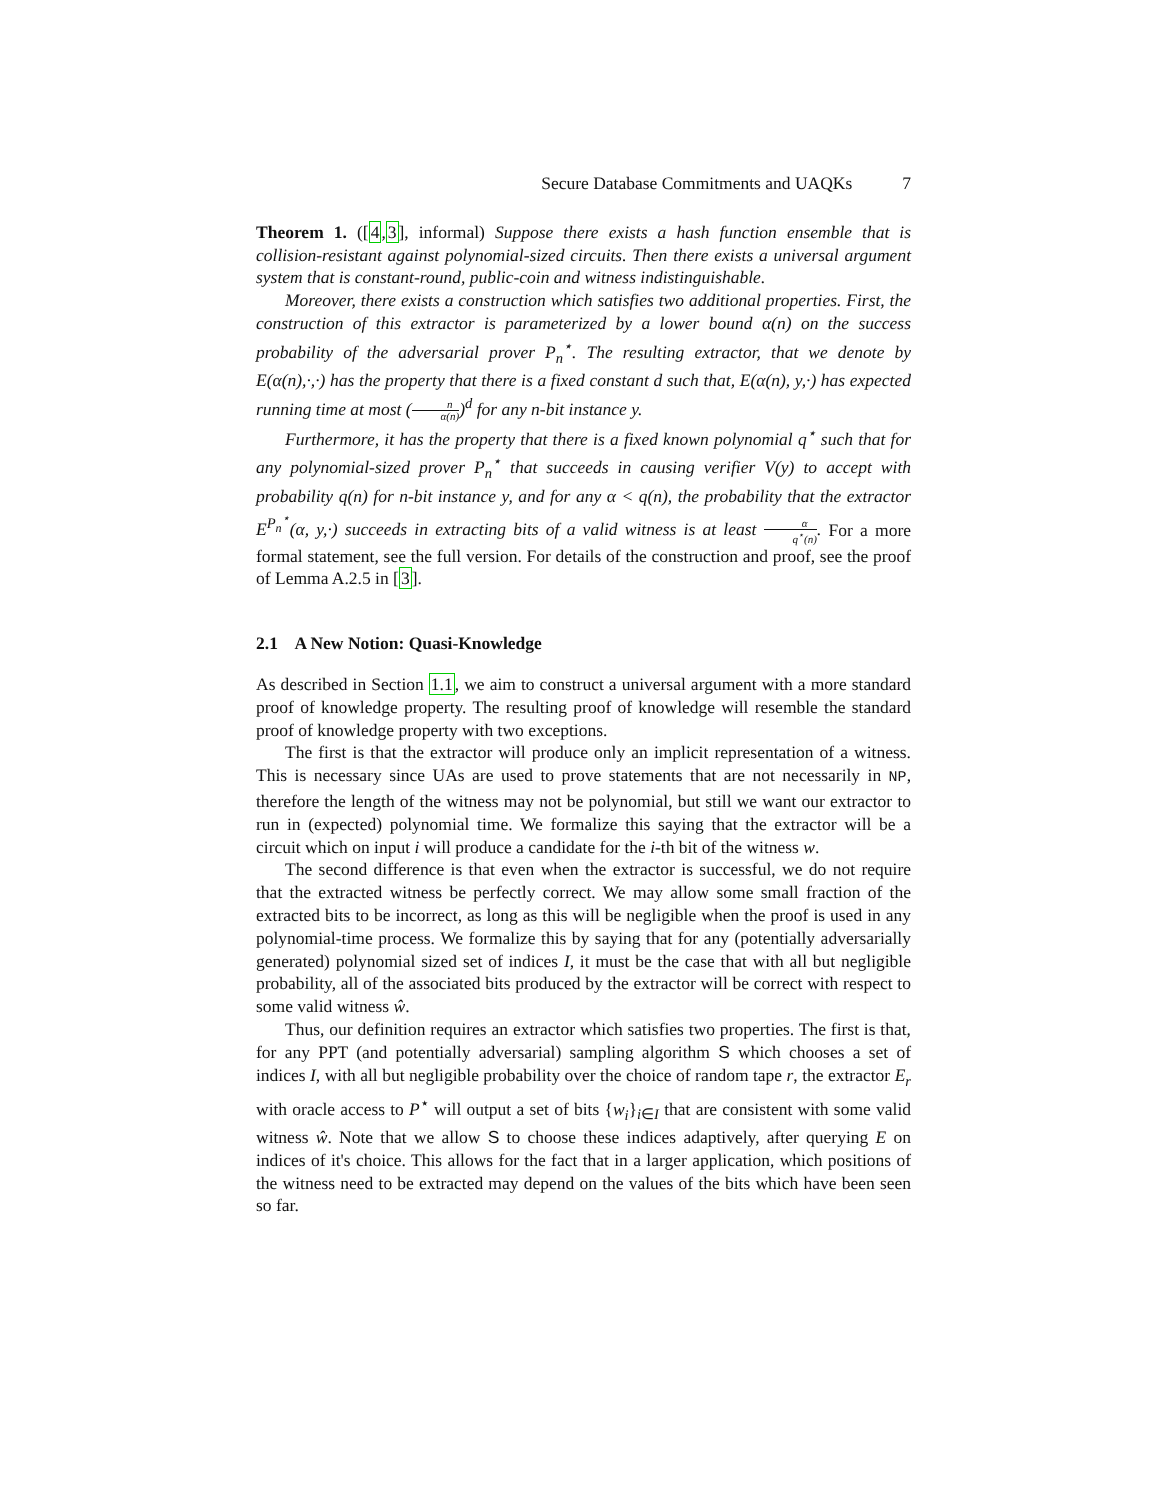Secure Database Commitments and UAQKs 7
Theorem 1. ([4,3], informal) Suppose there exists a hash function ensemble that is collision-resistant against polynomial-sized circuits. Then there exists a universal argument system that is constant-round, public-coin and witness indistinguishable.
Moreover, there exists a construction which satisfies two additional properties. First, the construction of this extractor is parameterized by a lower bound α(n) on the success probability of the adversarial prover P<sub>n</sub><sup>⋆</sup>. The resulting extractor, that we denote by E(α(n),·,·) has the property that there is a fixed constant d such that, E(α(n), y,·) has expected running time at most (n α(n))<sup>d</sup> for any n-bit instance y.
Furthermore, it has the property that there is a fixed known polynomial q<sup>⋆</sup> such that for any polynomial-sized prover P<sub>n</sub><sup>⋆</sup> that succeeds in causing verifier V(y) to accept with probability q(n) for n-bit instance y, and for any α < q(n), the probability that the extractor E<sup>P<sub>n</sub><sup>⋆</sup></sup>(α, y,·) succeeds in extracting bits of a valid witness is at least α q<sup>⋆</sup>(n). For a more formal statement, see the full version. For details of the construction and proof, see the proof of Lemma A.2.5 in [3].
2.1 A New Notion: Quasi-Knowledge
As described in Section 1.1, we aim to construct a universal argument with a more standard proof of knowledge property. The resulting proof of knowledge will resemble the standard proof of knowledge property with two exceptions.
The first is that the extractor will produce only an implicit representation of a witness. This is necessary since UAs are used to prove statements that are not necessarily in NP, therefore the length of the witness may not be polynomial, but still we want our extractor to run in (expected) polynomial time. We formalize this saying that the extractor will be a circuit which on input i will produce a candidate for the i-th bit of the witness w.
The second difference is that even when the extractor is successful, we do not require that the extracted witness be perfectly correct. We may allow some small fraction of the extracted bits to be incorrect, as long as this will be negligible when the proof is used in any polynomial-time process. We formalize this by saying that for any (potentially adversarially generated) polynomial sized set of indices I, it must be the case that with all but negligible probability, all of the associated bits produced by the extractor will be correct with respect to some valid witness ŵ.
Thus, our definition requires an extractor which satisfies two properties. The first is that, for any PPT (and potentially adversarial) sampling algorithm S which chooses a set of indices I, with all but negligible probability over the choice of random tape r, the extractor E<sub>r</sub> with oracle access to P<sup>⋆</sup> will output a set of bits {w<sub>i</sub>}<sub>i∈I</sub> that are consistent with some valid witness ŵ. Note that we allow S to choose these indices adaptively, after querying E on indices of it's choice. This allows for the fact that in a larger application, which positions of the witness need to be extracted may depend on the values of the bits which have been seen so far.